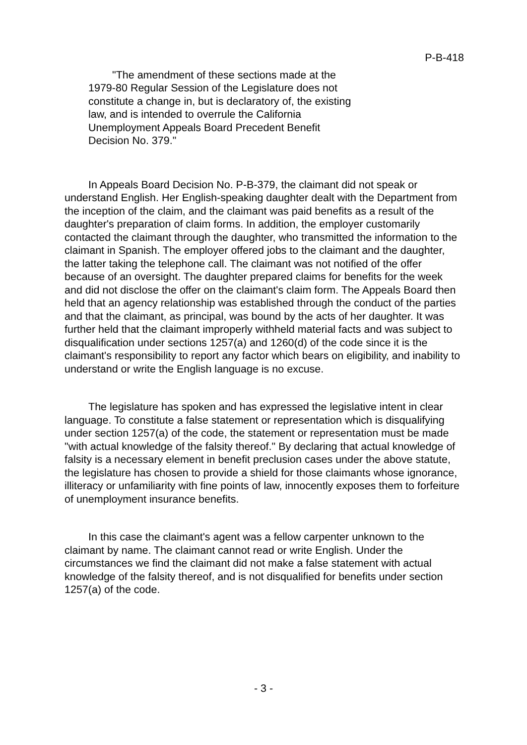P-B-418
"The amendment of these sections made at the 1979-80 Regular Session of the Legislature does not constitute a change in, but is declaratory of, the existing law, and is intended to overrule the California Unemployment Appeals Board Precedent Benefit Decision No. 379."
In Appeals Board Decision No. P-B-379, the claimant did not speak or understand English. Her English-speaking daughter dealt with the Department from the inception of the claim, and the claimant was paid benefits as a result of the daughter's preparation of claim forms. In addition, the employer customarily contacted the claimant through the daughter, who transmitted the information to the claimant in Spanish. The employer offered jobs to the claimant and the daughter, the latter taking the telephone call. The claimant was not notified of the offer because of an oversight. The daughter prepared claims for benefits for the week and did not disclose the offer on the claimant's claim form. The Appeals Board then held that an agency relationship was established through the conduct of the parties and that the claimant, as principal, was bound by the acts of her daughter. It was further held that the claimant improperly withheld material facts and was subject to disqualification under sections 1257(a) and 1260(d) of the code since it is the claimant's responsibility to report any factor which bears on eligibility, and inability to understand or write the English language is no excuse.
The legislature has spoken and has expressed the legislative intent in clear language. To constitute a false statement or representation which is disqualifying under section 1257(a) of the code, the statement or representation must be made "with actual knowledge of the falsity thereof." By declaring that actual knowledge of falsity is a necessary element in benefit preclusion cases under the above statute, the legislature has chosen to provide a shield for those claimants whose ignorance, illiteracy or unfamiliarity with fine points of law, innocently exposes them to forfeiture of unemployment insurance benefits.
In this case the claimant's agent was a fellow carpenter unknown to the claimant by name. The claimant cannot read or write English. Under the circumstances we find the claimant did not make a false statement with actual knowledge of the falsity thereof, and is not disqualified for benefits under section 1257(a) of the code.
- 3 -